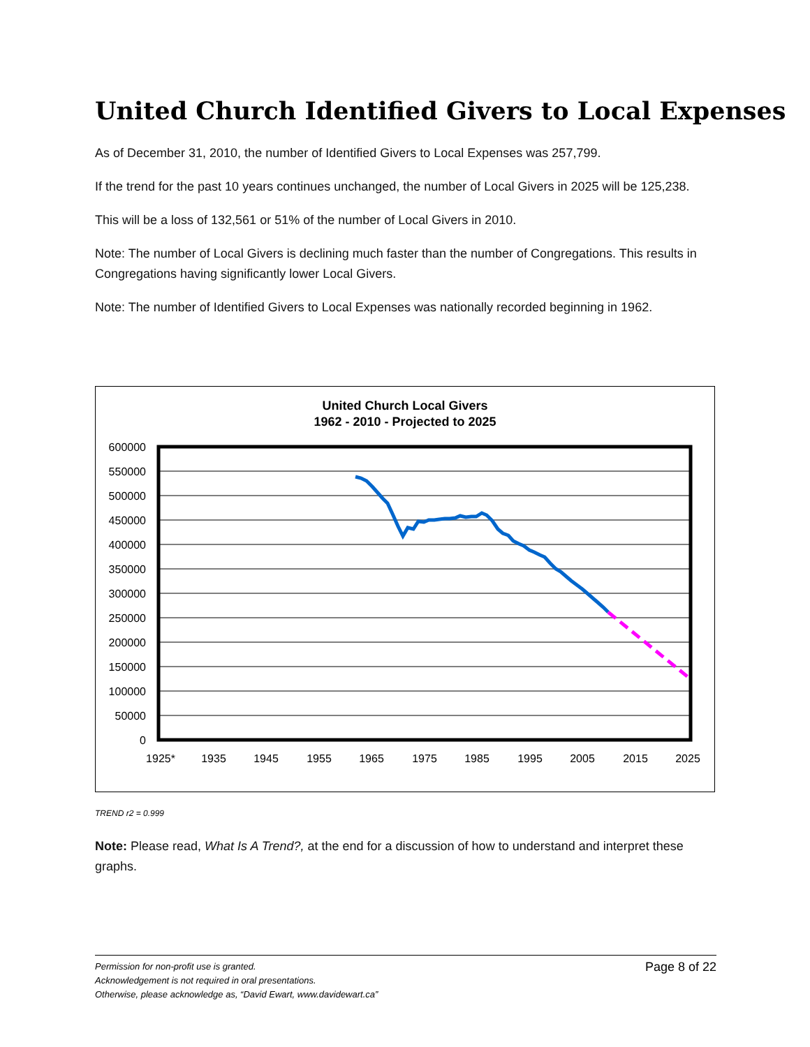United Church Identified Givers to Local Expenses
As of December 31, 2010, the number of Identified Givers to Local Expenses was 257,799.
If the trend for the past 10 years continues unchanged, the number of Local Givers in 2025 will be 125,238.
This will be a loss of 132,561 or 51% of the number of Local Givers in 2010.
Note: The number of Local Givers is declining much faster than the number of Congregations. This results in Congregations having significantly lower Local Givers.
Note: The number of Identified Givers to Local Expenses was nationally recorded beginning in 1962.
United Church Local Givers
1962 - 2010 - Projected to 2025
600000
550000
500000
450000
400000
350000
300000
250000
200000
150000
100000
50000
0
1925*
1935
1945
1955
1965
1975
1985
1995
2005
2015
2025
TREND r2 = 0.999
Note: Please read, What Is A Trend?, at the end for a discussion of how to understand and interpret these graphs.
Page 8 of 22 Permission for non-profit use is granted.
Acknowledgement is not required in oral presentations.
Otherwise, please acknowledge as, “David Ewart, www.davidewart.ca”